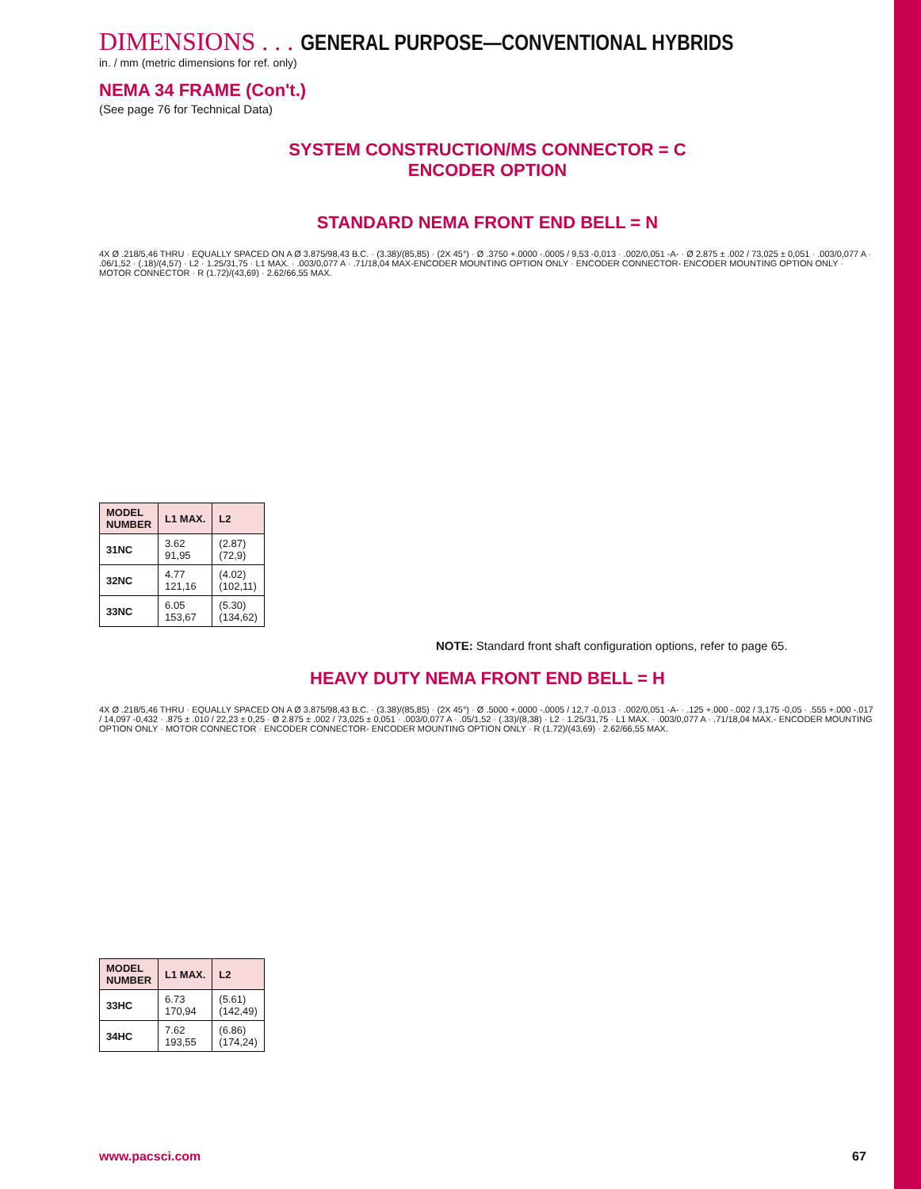DIMENSIONS . . . GENERAL PURPOSE—CONVENTIONAL HYBRIDS
in. / mm (metric dimensions for ref. only)
NEMA 34 FRAME (Con't.)
(See page 76 for Technical Data)
SYSTEM CONSTRUCTION/MS CONNECTOR = C
ENCODER OPTION
STANDARD NEMA FRONT END BELL = N
4X Ø .218/5,46 THRU · EQUALLY SPACED ON A Ø 3.875/98,43 B.C. · (3.38)/(85,85) · (2X 45°) · Ø .3750 +.0000 -.0005 / 9,53 -0,013 · .002/0,051 -A- · Ø 2.875 ± .002 / 73,025 ± 0,051 · .003/0,077 A · .06/1,52 · (.18)/(4,57) · L2 · 1.25/31,75 · L1 MAX. · .003/0,077 A · .71/18,04 MAX-ENCODER MOUNTING OPTION ONLY · ENCODER CONNECTOR- ENCODER MOUNTING OPTION ONLY · MOTOR CONNECTOR · R (1.72)/(43,69) · 2.62/66,55 MAX.
| MODEL NUMBER | L1 MAX. | L2 |
| --- | --- | --- |
| 31NC | 3.62 91,95 | (2.87) (72,9) |
| 32NC | 4.77 121,16 | (4.02) (102,11) |
| 33NC | 6.05 153,67 | (5.30) (134,62) |
NOTE: Standard front shaft configuration options, refer to page 65.
HEAVY DUTY NEMA FRONT END BELL = H
4X Ø .218/5,46 THRU · EQUALLY SPACED ON A Ø 3.875/98,43 B.C. · (3.38)/(85,85) · (2X 45°) · Ø .5000 +.0000 -.0005 / 12,7 -0,013 · .002/0,051 -A- · .125 +.000 -.002 / 3,175 -0,05 · .555 +.000 -.017 / 14,097 -0,432 · .875 ± .010 / 22,23 ± 0,25 · Ø 2.875 ± .002 / 73,025 ± 0,051 · .003/0,077 A · .05/1,52 · (.33)/(8,38) · L2 · 1.25/31,75 · L1 MAX. · .003/0,077 A · .71/18,04 MAX.- ENCODER MOUNTING OPTION ONLY · MOTOR CONNECTOR · ENCODER CONNECTOR- ENCODER MOUNTING OPTION ONLY · R (1.72)/(43,69) · 2.62/66,55 MAX.
| MODEL NUMBER | L1 MAX. | L2 |
| --- | --- | --- |
| 33HC | 6.73 170,94 | (5.61) (142,49) |
| 34HC | 7.62 193,55 | (6.86) (174,24) |
www.pacsci.com 67